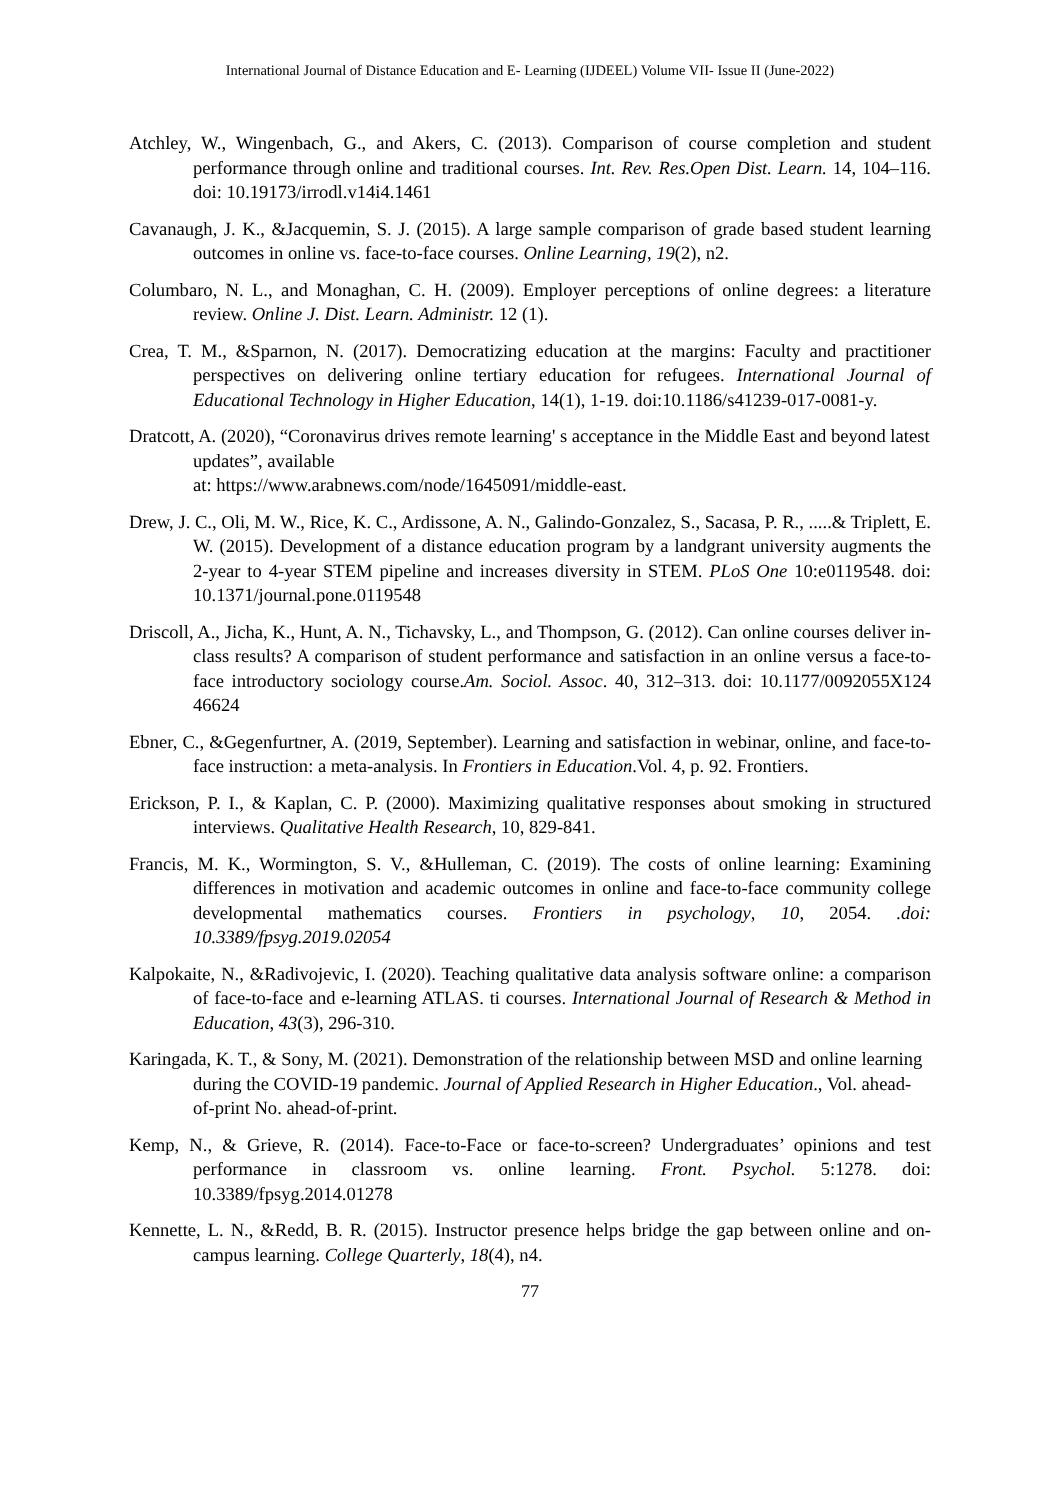International Journal of Distance Education and E- Learning (IJDEEL) Volume VII- Issue II (June-2022)
Atchley, W., Wingenbach, G., and Akers, C. (2013). Comparison of course completion and student performance through online and traditional courses. Int. Rev. Res.Open Dist. Learn. 14, 104–116. doi: 10.19173/irrodl.v14i4.1461
Cavanaugh, J. K., &Jacquemin, S. J. (2015). A large sample comparison of grade based student learning outcomes in online vs. face-to-face courses. Online Learning, 19(2), n2.
Columbaro, N. L., and Monaghan, C. H. (2009). Employer perceptions of online degrees: a literature review. Online J. Dist. Learn. Administr. 12 (1).
Crea, T. M., &Sparnon, N. (2017). Democratizing education at the margins: Faculty and practitioner perspectives on delivering online tertiary education for refugees. International Journal of Educational Technology in Higher Education, 14(1), 1-19. doi:10.1186/s41239-017-0081-y.
Dratcott, A. (2020), “Coronavirus drives remote learning' s acceptance in the Middle East and beyond latest updates”, available
at: https://www.arabnews.com/node/1645091/middle-east.
Drew, J. C., Oli, M. W., Rice, K. C., Ardissone, A. N., Galindo-Gonzalez, S., Sacasa, P. R., .....& Triplett, E. W. (2015). Development of a distance education program by a landgrant university augments the 2-year to 4-year STEM pipeline and increases diversity in STEM. PLoS One 10:e0119548. doi: 10.1371/journal.pone.0119548
Driscoll, A., Jicha, K., Hunt, A. N., Tichavsky, L., and Thompson, G. (2012). Can online courses deliver in-class results? A comparison of student performance and satisfaction in an online versus a face-to-face introductory sociology course.Am. Sociol. Assoc. 40, 312–313. doi: 10.1177/0092055X124 46624
Ebner, C., &Gegenfurtner, A. (2019, September). Learning and satisfaction in webinar, online, and face-to-face instruction: a meta-analysis. In Frontiers in Education.Vol. 4, p. 92. Frontiers.
Erickson, P. I., & Kaplan, C. P. (2000). Maximizing qualitative responses about smoking in structured interviews. Qualitative Health Research, 10, 829-841.
Francis, M. K., Wormington, S. V., &Hulleman, C. (2019). The costs of online learning: Examining differences in motivation and academic outcomes in online and face-to-face community college developmental mathematics courses. Frontiers in psychology, 10, 2054. .doi: 10.3389/fpsyg.2019.02054
Kalpokaite, N., &Radivojevic, I. (2020). Teaching qualitative data analysis software online: a comparison of face-to-face and e-learning ATLAS. ti courses. International Journal of Research & Method in Education, 43(3), 296-310.
Karingada, K. T., & Sony, M. (2021). Demonstration of the relationship between MSD and online learning during the COVID-19 pandemic. Journal of Applied Research in Higher Education., Vol. ahead-of-print No. ahead-of-print.
Kemp, N., & Grieve, R. (2014). Face-to-Face or face-to-screen? Undergraduates’ opinions and test performance in classroom vs. online learning. Front. Psychol. 5:1278. doi: 10.3389/fpsyg.2014.01278
Kennette, L. N., &Redd, B. R. (2015). Instructor presence helps bridge the gap between online and on-campus learning. College Quarterly, 18(4), n4.
77